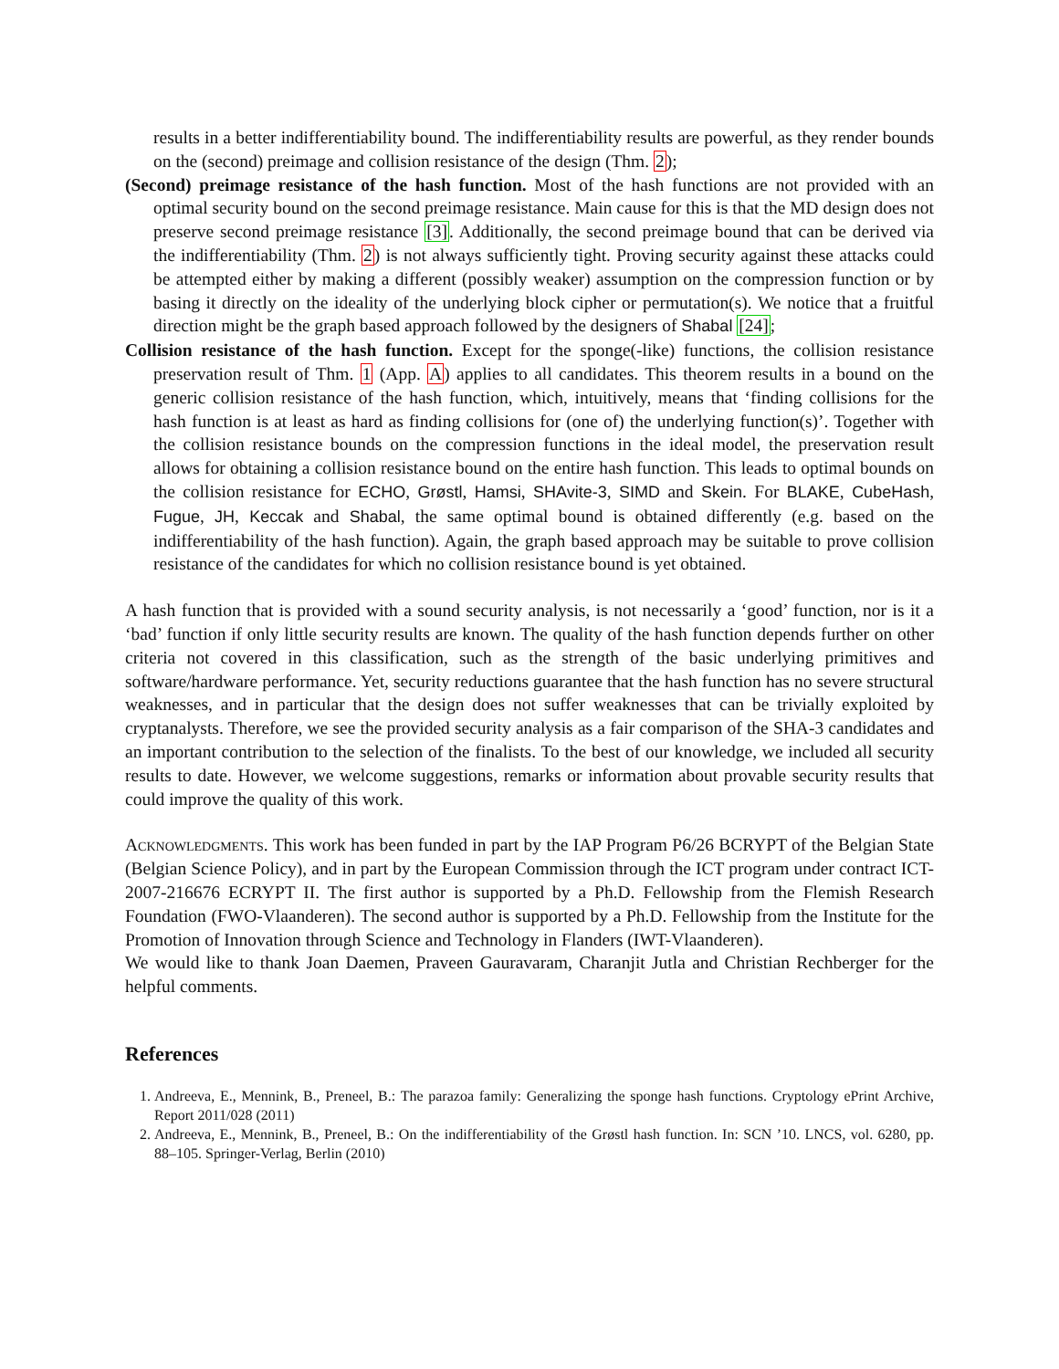results in a better indifferentiability bound. The indifferentiability results are powerful, as they render bounds on the (second) preimage and collision resistance of the design (Thm. 2);
(Second) preimage resistance of the hash function. Most of the hash functions are not provided with an optimal security bound on the second preimage resistance. Main cause for this is that the MD design does not preserve second preimage resistance [3]. Additionally, the second preimage bound that can be derived via the indifferentiability (Thm. 2) is not always sufficiently tight. Proving security against these attacks could be attempted either by making a different (possibly weaker) assumption on the compression function or by basing it directly on the ideality of the underlying block cipher or permutation(s). We notice that a fruitful direction might be the graph based approach followed by the designers of Shabal [24];
Collision resistance of the hash function. Except for the sponge(-like) functions, the collision resistance preservation result of Thm. 1 (App. A) applies to all candidates. This theorem results in a bound on the generic collision resistance of the hash function, which, intuitively, means that ‘finding collisions for the hash function is at least as hard as finding collisions for (one of) the underlying function(s)’. Together with the collision resistance bounds on the compression functions in the ideal model, the preservation result allows for obtaining a collision resistance bound on the entire hash function. This leads to optimal bounds on the collision resistance for ECHO, Grøstl, Hamsi, SHAvite-3, SIMD and Skein. For BLAKE, CubeHash, Fugue, JH, Keccak and Shabal, the same optimal bound is obtained differently (e.g. based on the indifferentiability of the hash function). Again, the graph based approach may be suitable to prove collision resistance of the candidates for which no collision resistance bound is yet obtained.
A hash function that is provided with a sound security analysis, is not necessarily a ‘good’ function, nor is it a ‘bad’ function if only little security results are known. The quality of the hash function depends further on other criteria not covered in this classification, such as the strength of the basic underlying primitives and software/hardware performance. Yet, security reductions guarantee that the hash function has no severe structural weaknesses, and in particular that the design does not suffer weaknesses that can be trivially exploited by cryptanalysts. Therefore, we see the provided security analysis as a fair comparison of the SHA-3 candidates and an important contribution to the selection of the finalists. To the best of our knowledge, we included all security results to date. However, we welcome suggestions, remarks or information about provable security results that could improve the quality of this work.
Acknowledgments. This work has been funded in part by the IAP Program P6/26 BCRYPT of the Belgian State (Belgian Science Policy), and in part by the European Commission through the ICT program under contract ICT-2007-216676 ECRYPT II. The first author is supported by a Ph.D. Fellowship from the Flemish Research Foundation (FWO-Vlaanderen). The second author is supported by a Ph.D. Fellowship from the Institute for the Promotion of Innovation through Science and Technology in Flanders (IWT-Vlaanderen).
We would like to thank Joan Daemen, Praveen Gauravaram, Charanjit Jutla and Christian Rechberger for the helpful comments.
References
1. Andreeva, E., Mennink, B., Preneel, B.: The parazoa family: Generalizing the sponge hash functions. Cryptology ePrint Archive, Report 2011/028 (2011)
2. Andreeva, E., Mennink, B., Preneel, B.: On the indifferentiability of the Grøstl hash function. In: SCN ’10. LNCS, vol. 6280, pp. 88–105. Springer-Verlag, Berlin (2010)